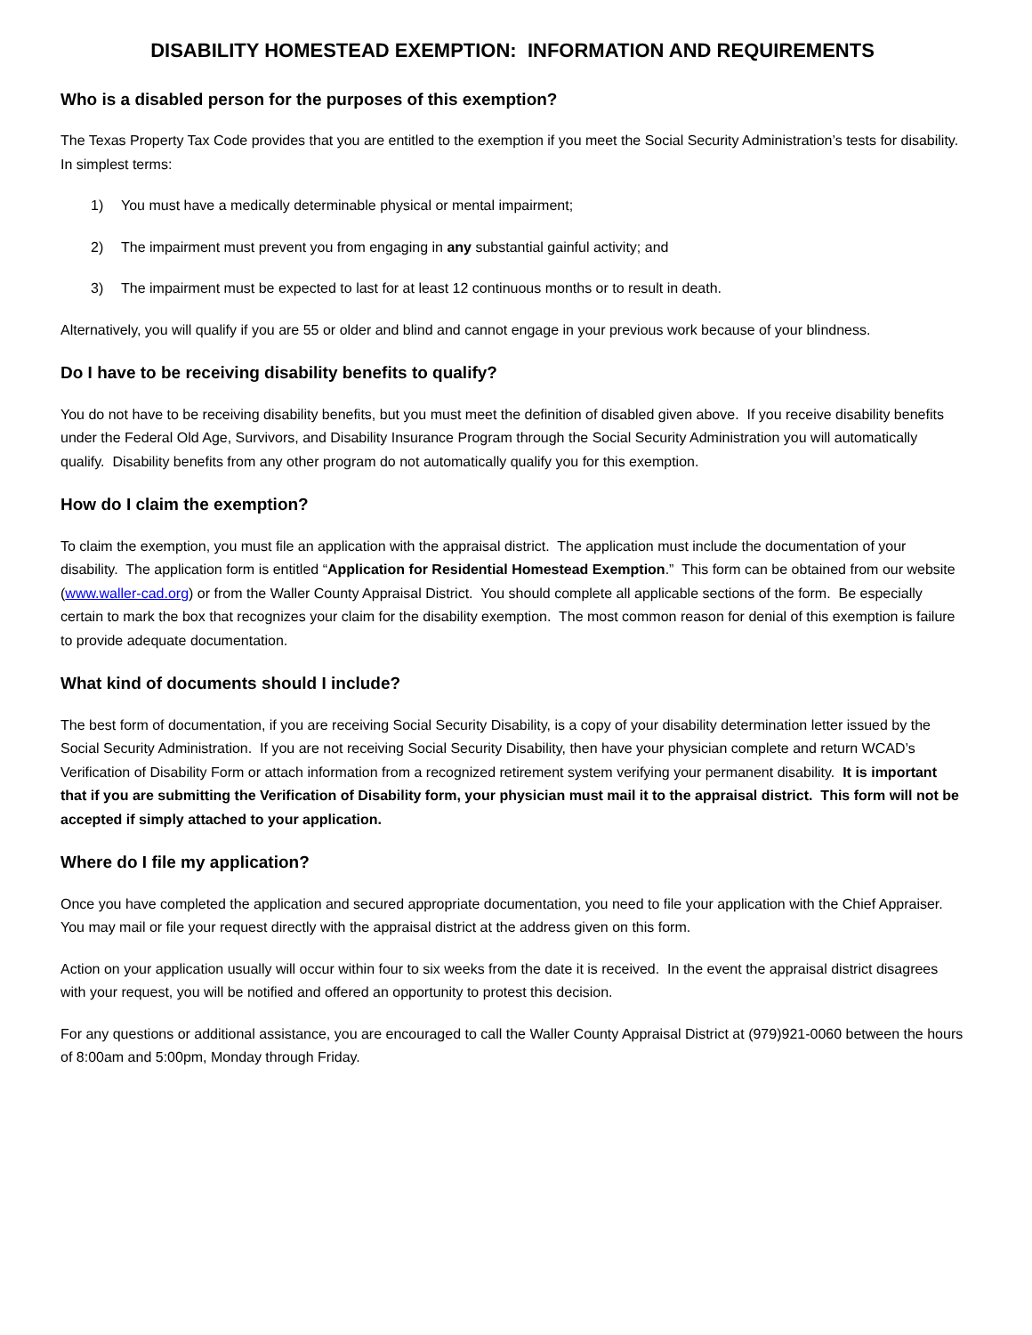DISABILITY HOMESTEAD EXEMPTION: INFORMATION AND REQUIREMENTS
Who is a disabled person for the purposes of this exemption?
The Texas Property Tax Code provides that you are entitled to the exemption if you meet the Social Security Administration’s tests for disability. In simplest terms:
1) You must have a medically determinable physical or mental impairment;
2) The impairment must prevent you from engaging in any substantial gainful activity; and
3) The impairment must be expected to last for at least 12 continuous months or to result in death.
Alternatively, you will qualify if you are 55 or older and blind and cannot engage in your previous work because of your blindness.
Do I have to be receiving disability benefits to qualify?
You do not have to be receiving disability benefits, but you must meet the definition of disabled given above. If you receive disability benefits under the Federal Old Age, Survivors, and Disability Insurance Program through the Social Security Administration you will automatically qualify. Disability benefits from any other program do not automatically qualify you for this exemption.
How do I claim the exemption?
To claim the exemption, you must file an application with the appraisal district. The application must include the documentation of your disability. The application form is entitled “Application for Residential Homestead Exemption.” This form can be obtained from our website (www.waller-cad.org) or from the Waller County Appraisal District. You should complete all applicable sections of the form. Be especially certain to mark the box that recognizes your claim for the disability exemption. The most common reason for denial of this exemption is failure to provide adequate documentation.
What kind of documents should I include?
The best form of documentation, if you are receiving Social Security Disability, is a copy of your disability determination letter issued by the Social Security Administration. If you are not receiving Social Security Disability, then have your physician complete and return WCAD’s Verification of Disability Form or attach information from a recognized retirement system verifying your permanent disability. It is important that if you are submitting the Verification of Disability form, your physician must mail it to the appraisal district. This form will not be accepted if simply attached to your application.
Where do I file my application?
Once you have completed the application and secured appropriate documentation, you need to file your application with the Chief Appraiser. You may mail or file your request directly with the appraisal district at the address given on this form.
Action on your application usually will occur within four to six weeks from the date it is received. In the event the appraisal district disagrees with your request, you will be notified and offered an opportunity to protest this decision.
For any questions or additional assistance, you are encouraged to call the Waller County Appraisal District at (979)921-0060 between the hours of 8:00am and 5:00pm, Monday through Friday.